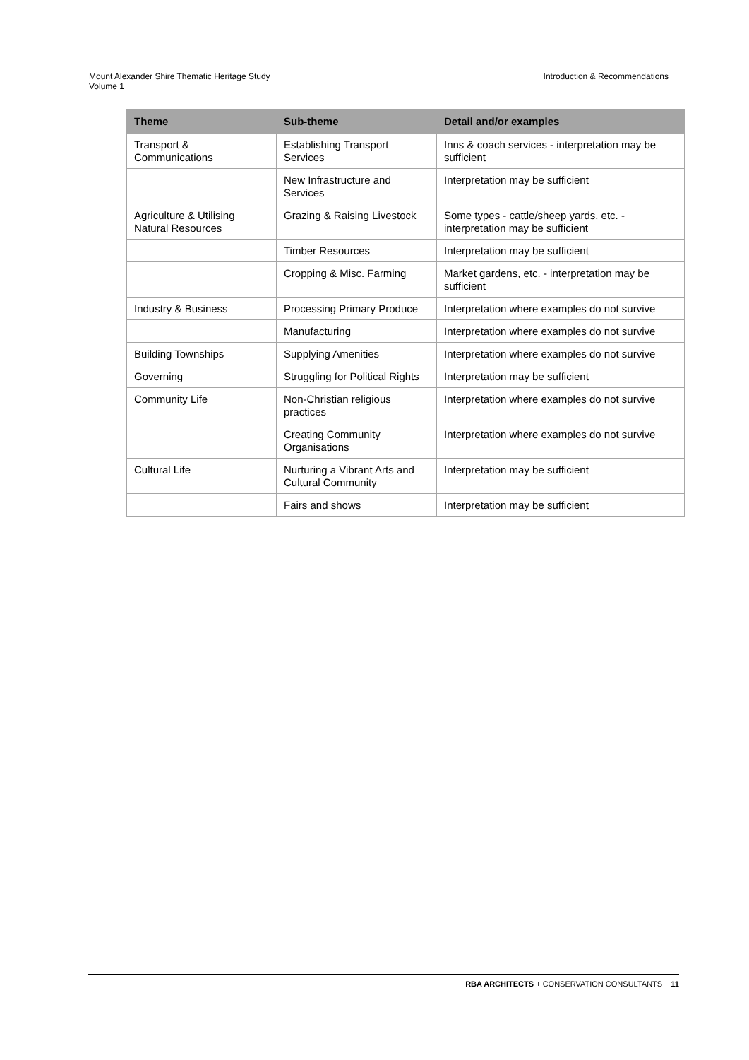Mount Alexander Shire Thematic Heritage Study
Volume 1
Introduction & Recommendations
| Theme | Sub-theme | Detail and/or examples |
| --- | --- | --- |
| Transport & Communications | Establishing Transport Services | Inns & coach services - interpretation may be sufficient |
| | New Infrastructure and Services | Interpretation may be sufficient |
| Agriculture & Utilising Natural Resources | Grazing & Raising Livestock | Some types - cattle/sheep yards, etc. - interpretation may be sufficient |
| | Timber Resources | Interpretation may be sufficient |
| | Cropping & Misc. Farming | Market gardens, etc. - interpretation may be sufficient |
| Industry & Business | Processing Primary Produce | Interpretation where examples do not survive |
| | Manufacturing | Interpretation where examples do not survive |
| Building Townships | Supplying Amenities | Interpretation where examples do not survive |
| Governing | Struggling for Political Rights | Interpretation may be sufficient |
| Community Life | Non-Christian religious practices | Interpretation where examples do not survive |
| | Creating Community Organisations | Interpretation where examples do not survive |
| Cultural Life | Nurturing a Vibrant Arts and Cultural Community | Interpretation may be sufficient |
| | Fairs and shows | Interpretation may be sufficient |
RBA ARCHITECTS + CONSERVATION CONSULTANTS 11